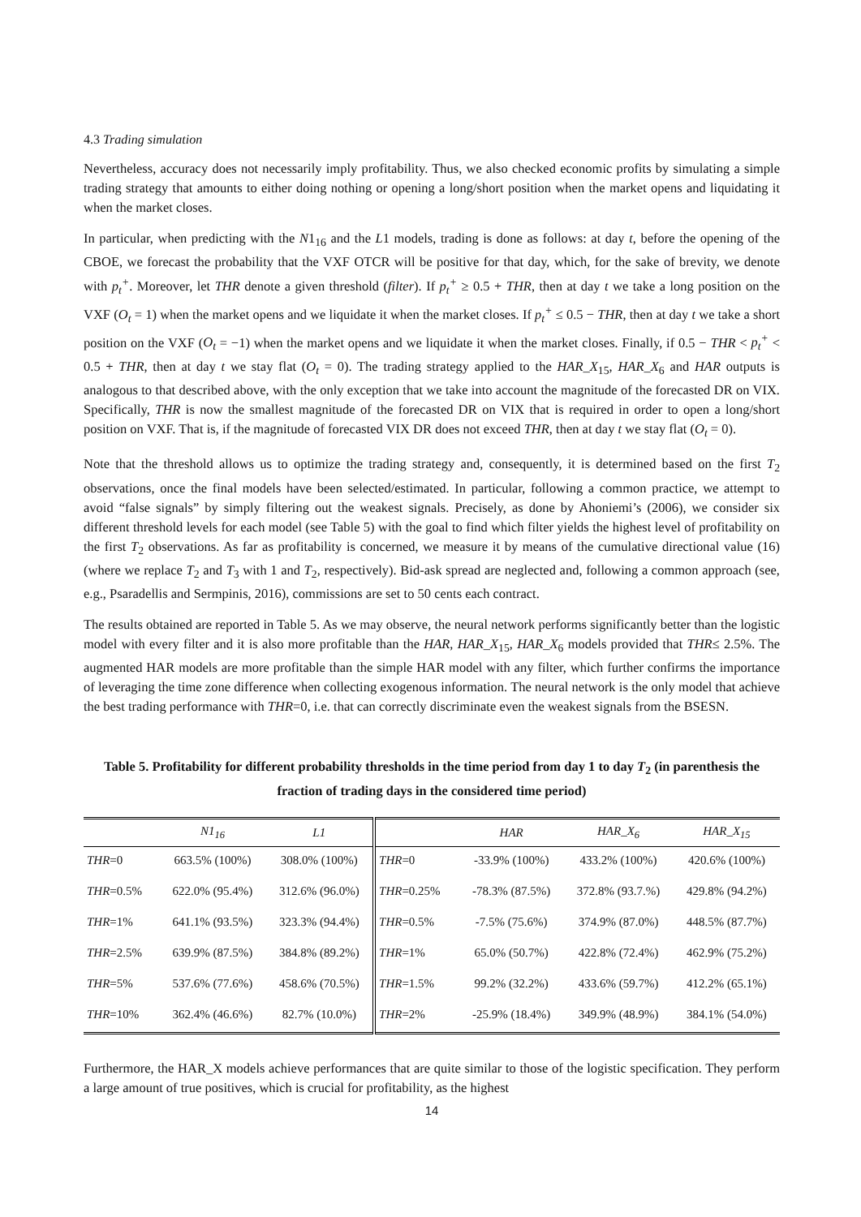4.3 Trading simulation
Nevertheless, accuracy does not necessarily imply profitability. Thus, we also checked economic profits by simulating a simple trading strategy that amounts to either doing nothing or opening a long/short position when the market opens and liquidating it when the market closes.
In particular, when predicting with the N1<sub>16</sub> and the L1 models, trading is done as follows: at day t, before the opening of the CBOE, we forecast the probability that the VXF OTCR will be positive for that day, which, for the sake of brevity, we denote with p<sub>t</sub><sup>+</sup>. Moreover, let THR denote a given threshold (filter). If p<sub>t</sub><sup>+</sup> ≥ 0.5 + THR, then at day t we take a long position on the VXF (O<sub>t</sub> = 1) when the market opens and we liquidate it when the market closes. If p<sub>t</sub><sup>+</sup> ≤ 0.5 − THR, then at day t we take a short position on the VXF (O<sub>t</sub> = −1) when the market opens and we liquidate it when the market closes. Finally, if 0.5 − THR < p<sub>t</sub><sup>+</sup> < 0.5 + THR, then at day t we stay flat (O<sub>t</sub> = 0). The trading strategy applied to the HAR_X<sub>15</sub>, HAR_X<sub>6</sub> and HAR outputs is analogous to that described above, with the only exception that we take into account the magnitude of the forecasted DR on VIX. Specifically, THR is now the smallest magnitude of the forecasted DR on VIX that is required in order to open a long/short position on VXF. That is, if the magnitude of forecasted VIX DR does not exceed THR, then at day t we stay flat (O<sub>t</sub> = 0).
Note that the threshold allows us to optimize the trading strategy and, consequently, it is determined based on the first T<sub>2</sub> observations, once the final models have been selected/estimated. In particular, following a common practice, we attempt to avoid “false signals” by simply filtering out the weakest signals. Precisely, as done by Ahoniemi’s (2006), we consider six different threshold levels for each model (see Table 5) with the goal to find which filter yields the highest level of profitability on the first T<sub>2</sub> observations. As far as profitability is concerned, we measure it by means of the cumulative directional value (16) (where we replace T<sub>2</sub> and T<sub>3</sub> with 1 and T<sub>2</sub>, respectively). Bid-ask spread are neglected and, following a common approach (see, e.g., Psaradellis and Sermpinis, 2016), commissions are set to 50 cents each contract.
The results obtained are reported in Table 5. As we may observe, the neural network performs significantly better than the logistic model with every filter and it is also more profitable than the HAR, HAR_X<sub>15</sub>, HAR_X<sub>6</sub> models provided that THR≤ 2.5%. The augmented HAR models are more profitable than the simple HAR model with any filter, which further confirms the importance of leveraging the time zone difference when collecting exogenous information. The neural network is the only model that achieve the best trading performance with THR=0, i.e. that can correctly discriminate even the weakest signals from the BSESN.
Table 5. Profitability for different probability thresholds in the time period from day 1 to day T<sub>2</sub> (in parenthesis the fraction of trading days in the considered time period)
| | N 1<sub>16</sub> | L 1 | | HAR | HAR_X<sub>6</sub> | HAR_X<sub>15</sub> |
| --- | --- | --- | --- | --- | --- | --- |
| THR =0 | 663.5% (100%) | 308.0% (100%) | THR =0 | -33.9% (100%) | 433.2% (100%) | 420.6% (100%) |
| THR =0.5% | 622.0% (95.4%) | 312.6% (96.0%) | THR =0.25% | -78.3% (87.5%) | 372.8% (93.7.%) | 429.8% (94.2%) |
| THR =1% | 641.1% (93.5%) | 323.3% (94.4%) | THR =0.5% | -7.5% (75.6%) | 374.9% (87.0%) | 448.5% (87.7%) |
| THR =2.5% | 639.9% (87.5%) | 384.8% (89.2%) | THR =1% | 65.0% (50.7%) | 422.8% (72.4%) | 462.9% (75.2%) |
| THR =5% | 537.6% (77.6%) | 458.6% (70.5%) | THR =1.5% | 99.2% (32.2%) | 433.6% (59.7%) | 412.2% (65.1%) |
| THR =10% | 362.4% (46.6%) | 82.7% (10.0%) | THR =2% | -25.9% (18.4%) | 349.9% (48.9%) | 384.1% (54.0%) |
Furthermore, the HAR_X models achieve performances that are quite similar to those of the logistic specification. They perform a large amount of true positives, which is crucial for profitability, as the highest
14